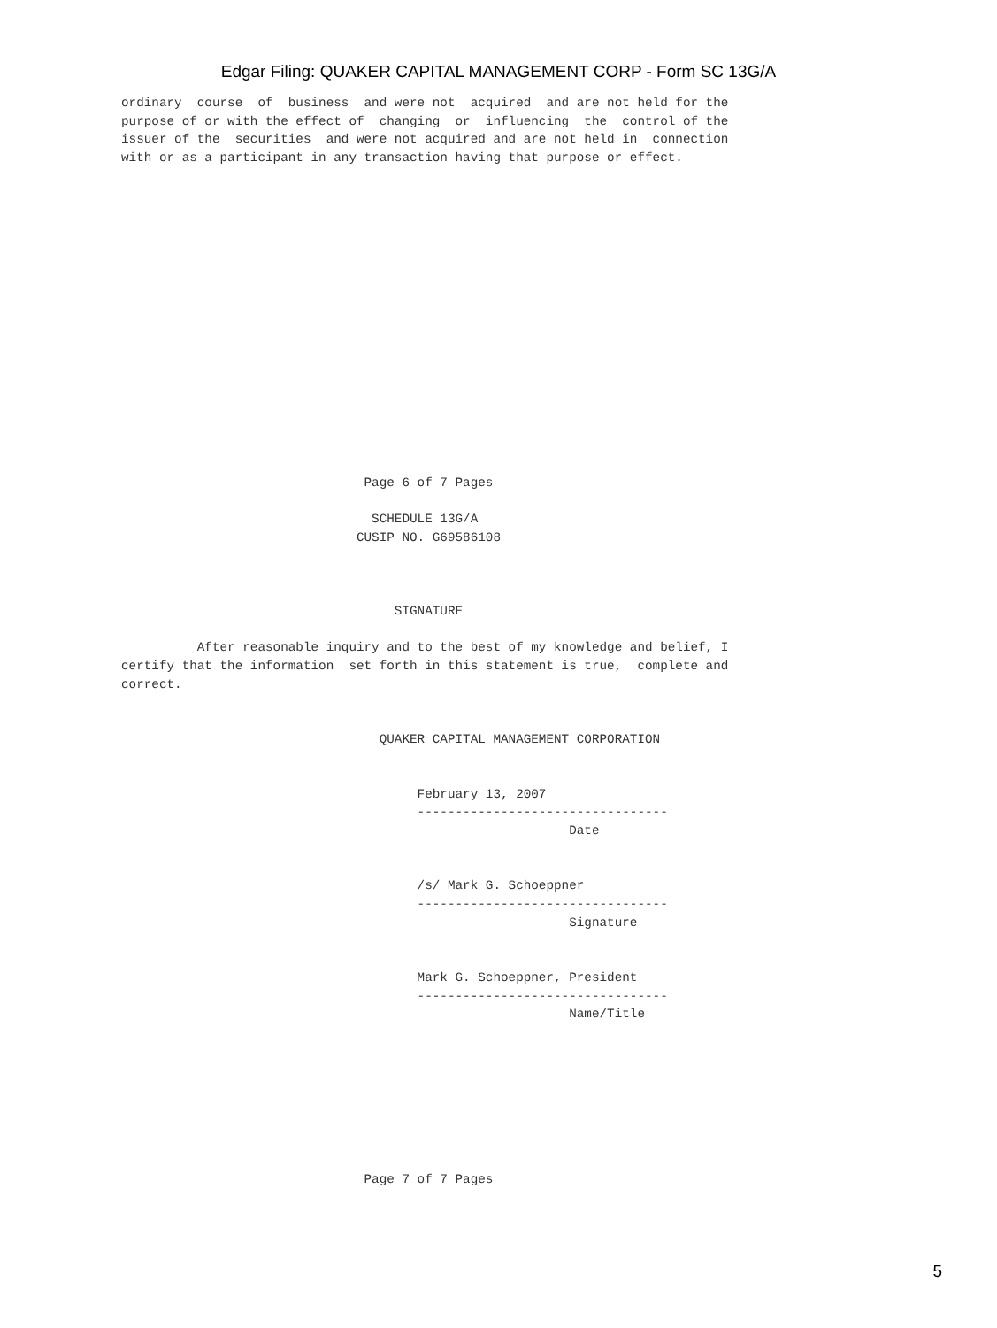Edgar Filing: QUAKER CAPITAL MANAGEMENT CORP - Form SC 13G/A
ordinary  course  of  business  and were not  acquired  and are not held for the
purpose of or with the effect of  changing  or  influencing  the  control of the
issuer of the  securities  and were not acquired and are not held in  connection
with or as a participant in any transaction having that purpose or effect.
                                Page 6 of 7 Pages

                                 SCHEDULE 13G/A
                               CUSIP NO. G69586108



                                    SIGNATURE

          After reasonable inquiry and to the best of my knowledge and belief, I
certify that the information  set forth in this statement is true,  complete and
correct.


                                  QUAKER CAPITAL MANAGEMENT CORPORATION


                                       February 13, 2007
                                       ---------------------------------
                                                           Date


                                       /s/ Mark G. Schoeppner
                                       ---------------------------------
                                                           Signature


                                       Mark G. Schoeppner, President
                                       ---------------------------------
                                                           Name/Title








                                Page 7 of 7 Pages
5